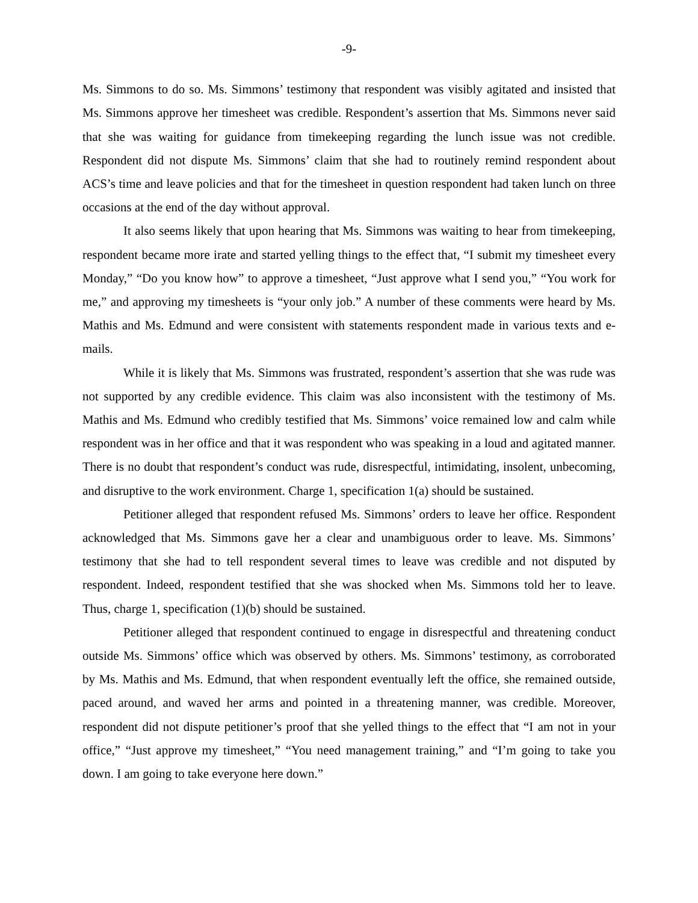-9-
Ms. Simmons to do so. Ms. Simmons’ testimony that respondent was visibly agitated and insisted that Ms. Simmons approve her timesheet was credible. Respondent’s assertion that Ms. Simmons never said that she was waiting for guidance from timekeeping regarding the lunch issue was not credible. Respondent did not dispute Ms. Simmons’ claim that she had to routinely remind respondent about ACS’s time and leave policies and that for the timesheet in question respondent had taken lunch on three occasions at the end of the day without approval.
It also seems likely that upon hearing that Ms. Simmons was waiting to hear from timekeeping, respondent became more irate and started yelling things to the effect that, “I submit my timesheet every Monday,” “Do you know how” to approve a timesheet, “Just approve what I send you,” “You work for me,” and approving my timesheets is “your only job.” A number of these comments were heard by Ms. Mathis and Ms. Edmund and were consistent with statements respondent made in various texts and e-mails.
While it is likely that Ms. Simmons was frustrated, respondent’s assertion that she was rude was not supported by any credible evidence. This claim was also inconsistent with the testimony of Ms. Mathis and Ms. Edmund who credibly testified that Ms. Simmons’ voice remained low and calm while respondent was in her office and that it was respondent who was speaking in a loud and agitated manner. There is no doubt that respondent’s conduct was rude, disrespectful, intimidating, insolent, unbecoming, and disruptive to the work environment. Charge 1, specification 1(a) should be sustained.
Petitioner alleged that respondent refused Ms. Simmons’ orders to leave her office. Respondent acknowledged that Ms. Simmons gave her a clear and unambiguous order to leave. Ms. Simmons’ testimony that she had to tell respondent several times to leave was credible and not disputed by respondent. Indeed, respondent testified that she was shocked when Ms. Simmons told her to leave. Thus, charge 1, specification (1)(b) should be sustained.
Petitioner alleged that respondent continued to engage in disrespectful and threatening conduct outside Ms. Simmons’ office which was observed by others. Ms. Simmons’ testimony, as corroborated by Ms. Mathis and Ms. Edmund, that when respondent eventually left the office, she remained outside, paced around, and waved her arms and pointed in a threatening manner, was credible. Moreover, respondent did not dispute petitioner’s proof that she yelled things to the effect that “I am not in your office,” “Just approve my timesheet,” “You need management training,” and “I’m going to take you down. I am going to take everyone here down.”